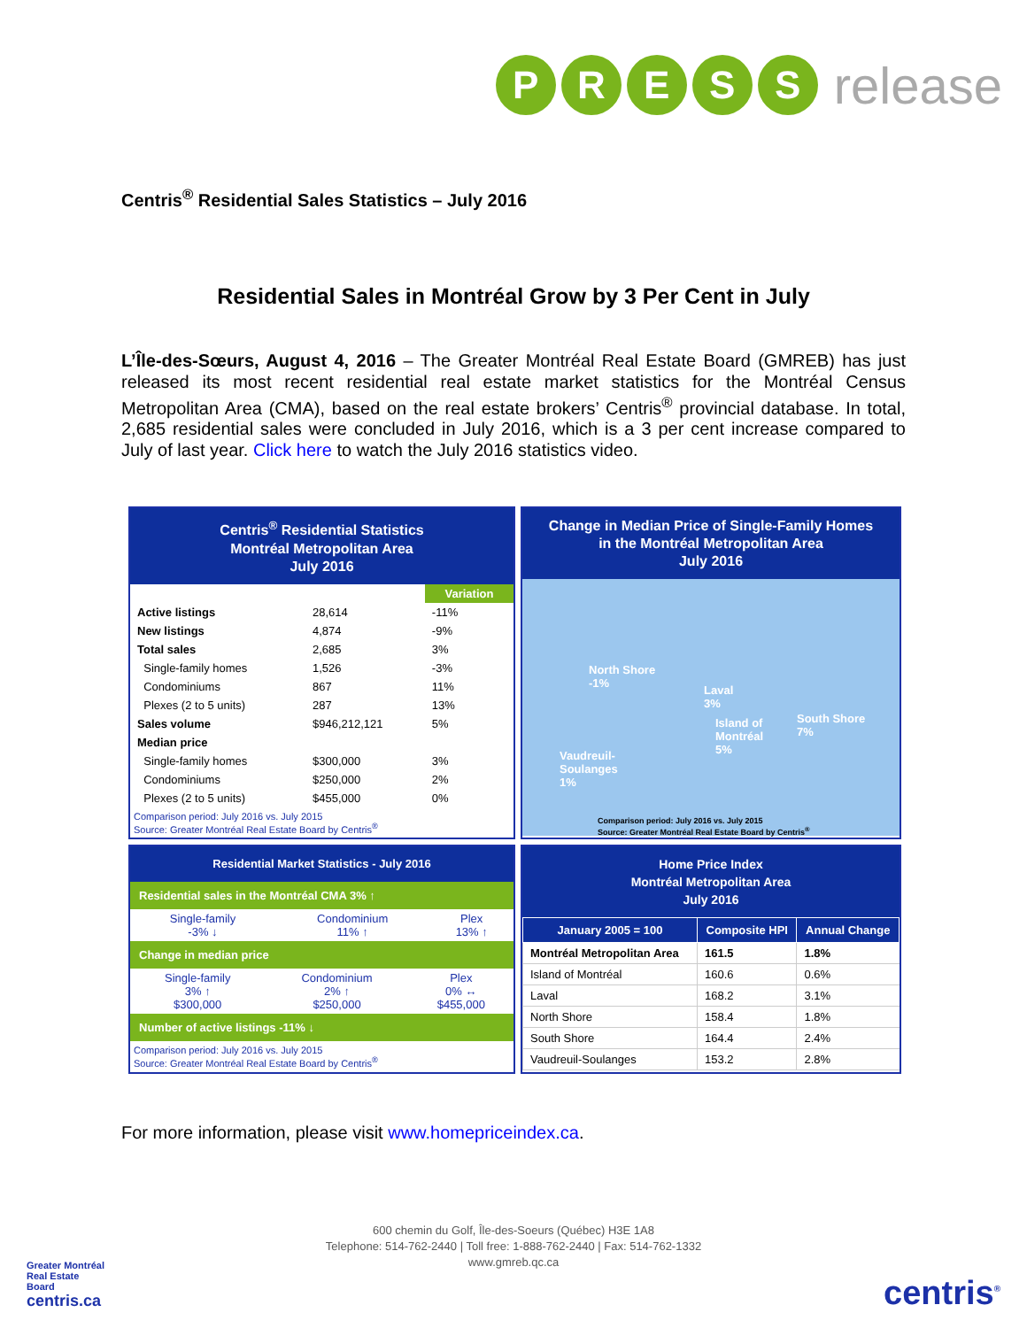P R E S S
release
Centris<sup>®</sup> Residential Sales Statistics – July 2016
Residential Sales in Montréal Grow by 3 Per Cent in July
L’Île-des-Sœurs, August 4, 2016 – The Greater Montréal Real Estate Board (GMREB) has just released its most recent residential real estate market statistics for the Montréal Census Metropolitan Area (CMA), based on the real estate brokers’ Centris<sup>®</sup> provincial database. In total, 2,685 residential sales were concluded in July 2016, which is a 3 per cent increase compared to July of last year. Click here to watch the July 2016 statistics video.
Centris<sup>®</sup> Residential Statistics
Montréal Metropolitan Area
July 2016
| | | Variation |
| --- | --- | --- |
| Active listings | 28,614 | -11% |
| New listings | 4,874 | -9% |
| Total sales | 2,685 | 3% |
| Single-family homes | 1,526 | -3% |
| Condominiums | 867 | 11% |
| Plexes (2 to 5 units) | 287 | 13% |
| Sales volume | $946,212,121 | 5% |
| Median price | | |
| Single-family homes | $300,000 | 3% |
| Condominiums | $250,000 | 2% |
| Plexes (2 to 5 units) | $455,000 | 0% |
Comparison period: July 2016 vs. July 2015
Source: Greater Montréal Real Estate Board by Centris<sup>®</sup>
Change in Median Price of Single-Family Homes
in the Montréal Metropolitan Area
July 2016
North Shore
-1% Laval
3%
South Shore
7%
Island of
Montréal
5% Vaudreuil-
Soulanges
1%
Comparison period: July 2016 vs. July 2015
Source: Greater Montréal Real Estate Board by Centris<sup>®</sup>
Residential Market Statistics - July 2016
Residential sales in the Montréal CMA 3% ↑
| Single-family -3% ↓ | Condominium 11% ↑ | Plex 13% ↑ |
Change in median price
| Single-family 3% ↑ $300,000 | Condominium 2% ↑ $250,000 | Plex 0% ↔ $455,000 |
Number of active listings -11% ↓
Comparison period: July 2016 vs. July 2015
Source: Greater Montréal Real Estate Board by Centris<sup>®</sup>
Home Price Index
Montréal Metropolitan Area
July 2016
| January 2005 = 100 | Composite HPI | Annual Change |
| --- | --- | --- |
| Montréal Metropolitan Area | 161.5 | 1.8% |
| Island of Montréal | 160.6 | 0.6% |
| Laval | 168.2 | 3.1% |
| North Shore | 158.4 | 1.8% |
| South Shore | 164.4 | 2.4% |
| Vaudreuil-Soulanges | 153.2 | 2.8% |
For more information, please visit www.homepriceindex.ca.
600 chemin du Golf, Île-des-Soeurs (Québec) H3E 1A8
Telephone: 514-762-2440 | Toll free: 1-888-762-2440 | Fax: 514-762-1332
www.gmreb.qc.ca
Greater Montréal
Real Estate
Board
centris.ca
centris<sup>®</sup>